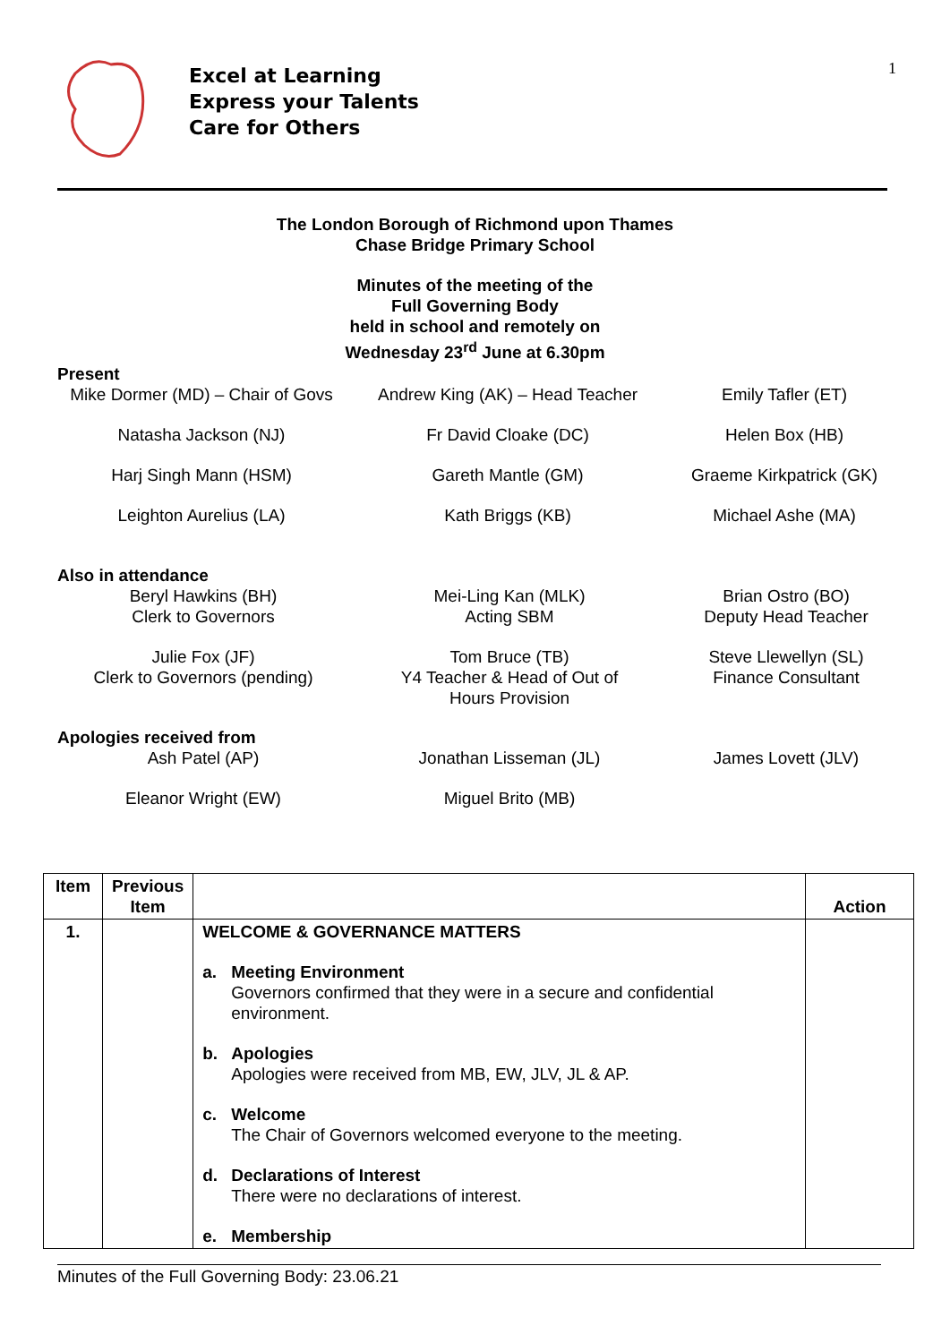Excel at Learning
Express your Talents
Care for Others
1
The London Borough of Richmond upon Thames
Chase Bridge Primary School
Minutes of the meeting of the
Full Governing Body
held in school and remotely on
Wednesday 23<sup>rd</sup> June at 6.30pm
Present
Mike Dormer (MD) – Chair of Govs
Andrew King (AK) – Head Teacher
Emily Tafler (ET)
Natasha Jackson (NJ)
Fr David Cloake (DC)
Helen Box (HB)
Harj Singh Mann (HSM)
Gareth Mantle (GM)
Graeme Kirkpatrick (GK)
Leighton Aurelius (LA)
Kath Briggs (KB)
Michael Ashe (MA)
Also in attendance
Beryl Hawkins (BH)
Clerk to Governors
Mei-Ling Kan (MLK)
Acting SBM
Brian Ostro (BO)
Deputy Head Teacher
Julie Fox (JF)
Clerk to Governors (pending)
Tom Bruce (TB)
Y4 Teacher & Head of Out of
Hours Provision
Steve Llewellyn (SL)
Finance Consultant
Apologies received from
Ash Patel (AP)
Jonathan Lisseman (JL)
James Lovett (JLV)
Eleanor Wright (EW)
Miguel Brito (MB)
| Item | Previous Item | | Action |
| --- | --- | --- | --- |
| 1. | | WELCOME & GOVERNANCE MATTERS a. Meeting Environment Governors confirmed that they were in a secure and confidential environment. b. Apologies Apologies were received from MB, EW, JLV, JL & AP. c. Welcome The Chair of Governors welcomed everyone to the meeting. d. Declarations of Interest There were no declarations of interest. e. Membership | |
Minutes of the Full Governing Body: 23.06.21